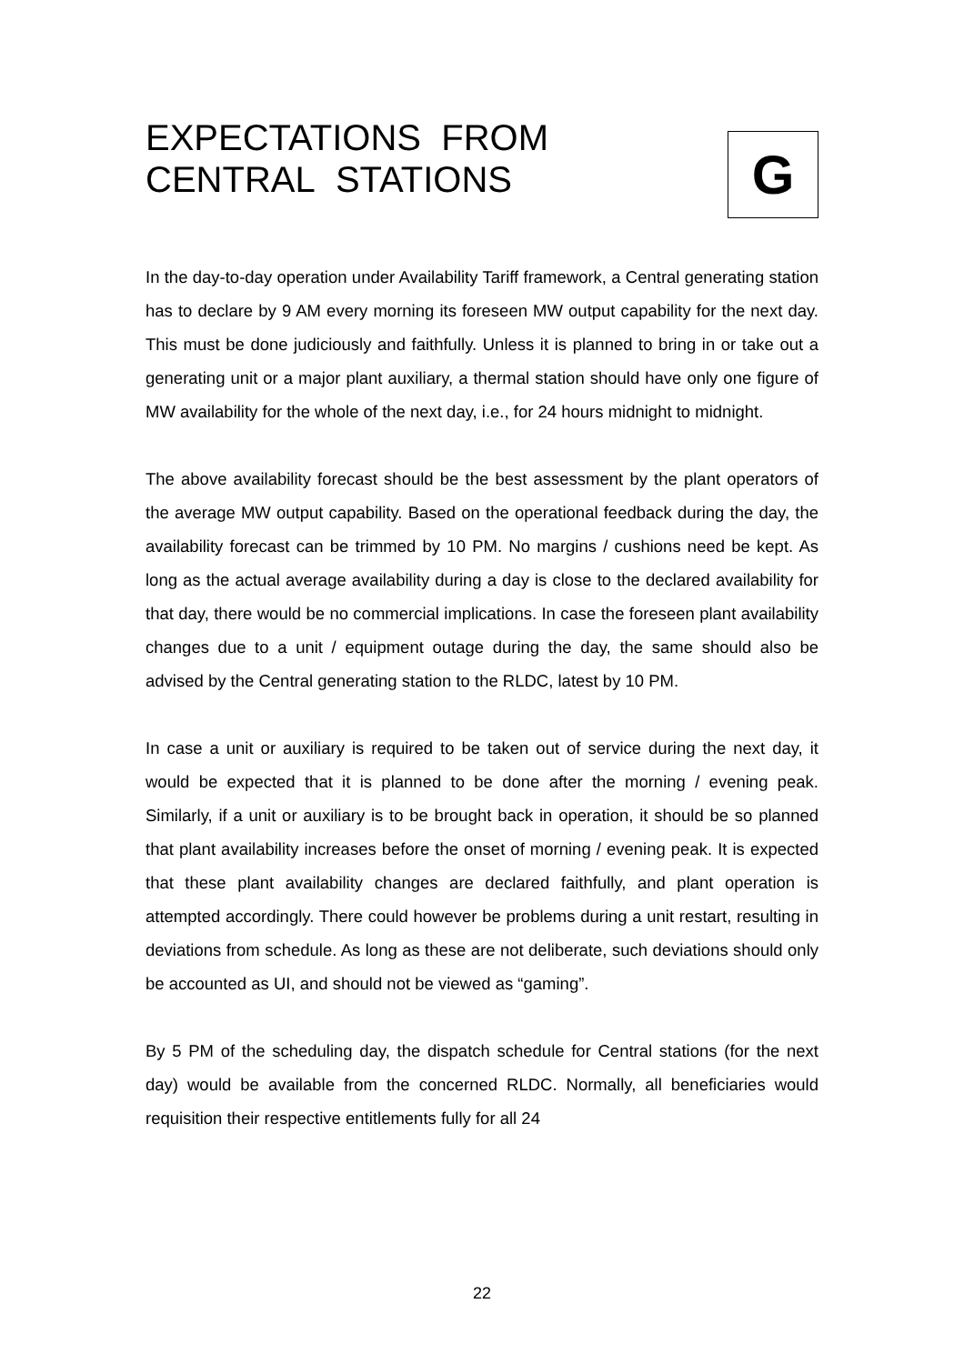EXPECTATIONS FROM
CENTRAL STATIONS
G
In the day-to-day operation under Availability Tariff framework, a Central generating station has to declare by 9 AM every morning its foreseen MW output capability for the next day. This must be done judiciously and faithfully. Unless it is planned to bring in or take out a generating unit or a major plant auxiliary, a thermal station should have only one figure of MW availability for the whole of the next day, i.e., for 24 hours midnight to midnight.
The above availability forecast should be the best assessment by the plant operators of the average MW output capability. Based on the operational feedback during the day, the availability forecast can be trimmed by 10 PM. No margins / cushions need be kept. As long as the actual average availability during a day is close to the declared availability for that day, there would be no commercial implications. In case the foreseen plant availability changes due to a unit / equipment outage during the day, the same should also be advised by the Central generating station to the RLDC, latest by 10 PM.
In case a unit or auxiliary is required to be taken out of service during the next day, it would be expected that it is planned to be done after the morning / evening peak. Similarly, if a unit or auxiliary is to be brought back in operation, it should be so planned that plant availability increases before the onset of morning / evening peak. It is expected that these plant availability changes are declared faithfully, and plant operation is attempted accordingly. There could however be problems during a unit restart, resulting in deviations from schedule. As long as these are not deliberate, such deviations should only be accounted as UI, and should not be viewed as “gaming”.
By 5 PM of the scheduling day, the dispatch schedule for Central stations (for the next day) would be available from the concerned RLDC. Normally, all beneficiaries would requisition their respective entitlements fully for all 24
22